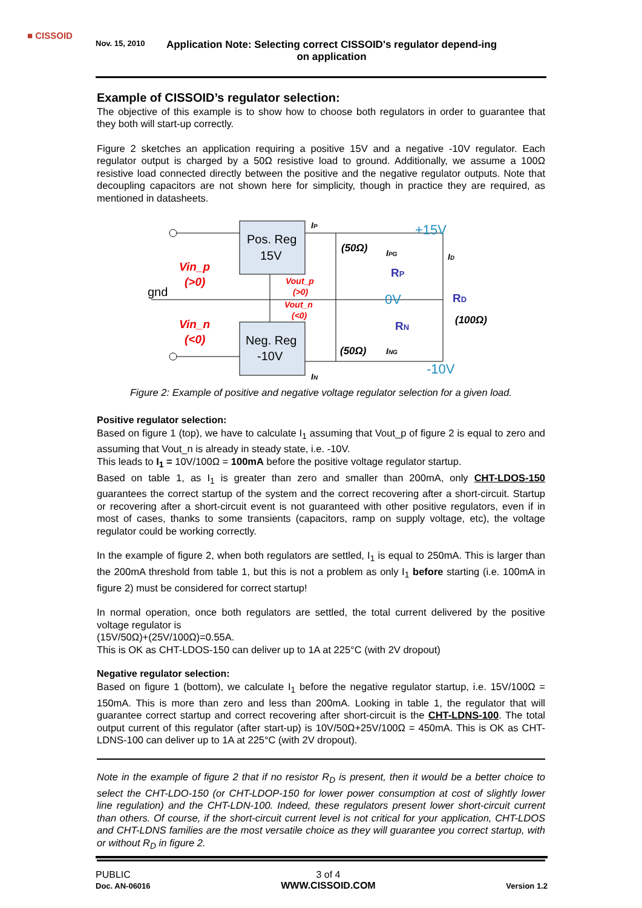■ CISSOID
Nov. 15, 2010
Application Note: Selecting correct CISSOID's regulator depend-ing on application
Example of CISSOID’s regulator selection:
The objective of this example is to show how to choose both regulators in order to guarantee that they both will start-up correctly.
Figure 2 sketches an application requiring a positive 15V and a negative -10V regulator. Each regulator output is charged by a 50Ω resistive load to ground. Additionally, we assume a 100Ω resistive load connected directly between the positive and the negative regulator outputs. Note that decoupling capacitors are not shown here for simplicity, though in practice they are required, as mentioned in datasheets.
Pos. Reg
15V
Neg. Reg
-10V
gnd
Vin_p
(>0)
Vin_n
(<0)
Vout_p
(>0)
Vout_n
(<0)
+15V
0V
-10V
RP
RN
RD
(50Ω)
(50Ω)
(100Ω)
IP
IPG
ID
ING
IN
Figure 2: Example of positive and negative voltage regulator selection for a given load.
Positive regulator selection:
Based on figure 1 (top), we have to calculate I<sub>1</sub> assuming that Vout_p of figure 2 is equal to zero and assuming that Vout_n is already in steady state, i.e. -10V.
This leads to I<sub>1</sub> = 10V/100Ω = 100mA before the positive voltage regulator startup.
Based on table 1, as I<sub>1</sub> is greater than zero and smaller than 200mA, only CHT-LDOS-150 guarantees the correct startup of the system and the correct recovering after a short-circuit. Startup or recovering after a short-circuit event is not guaranteed with other positive regulators, even if in most of cases, thanks to some transients (capacitors, ramp on supply voltage, etc), the voltage regulator could be working correctly.
In the example of figure 2, when both regulators are settled, I<sub>1</sub> is equal to 250mA. This is larger than the 200mA threshold from table 1, but this is not a problem as only I<sub>1</sub> before starting (i.e. 100mA in figure 2) must be considered for correct startup!
In normal operation, once both regulators are settled, the total current delivered by the positive voltage regulator is
(15V/50Ω)+(25V/100Ω)=0.55A.
This is OK as CHT-LDOS-150 can deliver up to 1A at 225°C (with 2V dropout)
Negative regulator selection:
Based on figure 1 (bottom), we calculate I<sub>1</sub> before the negative regulator startup, i.e. 15V/100Ω = 150mA. This is more than zero and less than 200mA. Looking in table 1, the regulator that will guarantee correct startup and correct recovering after short-circuit is the CHT-LDNS-100. The total output current of this regulator (after start-up) is 10V/50Ω+25V/100Ω = 450mA. This is OK as CHT-LDNS-100 can deliver up to 1A at 225°C (with 2V dropout).
Note in the example of figure 2 that if no resistor R<sub>D</sub> is present, then it would be a better choice to select the CHT-LDO-150 (or CHT-LDOP-150 for lower power consumption at cost of slightly lower line regulation) and the CHT-LDN-100. Indeed, these regulators present lower short-circuit current than others. Of course, if the short-circuit current level is not critical for your application, CHT-LDOS and CHT-LDNS families are the most versatile choice as they will guarantee you correct startup, with or without R<sub>D</sub> in figure 2.
PUBLIC
Doc. AN-06016
3 of 4
WWW.CISSOID.COM
Version 1.2